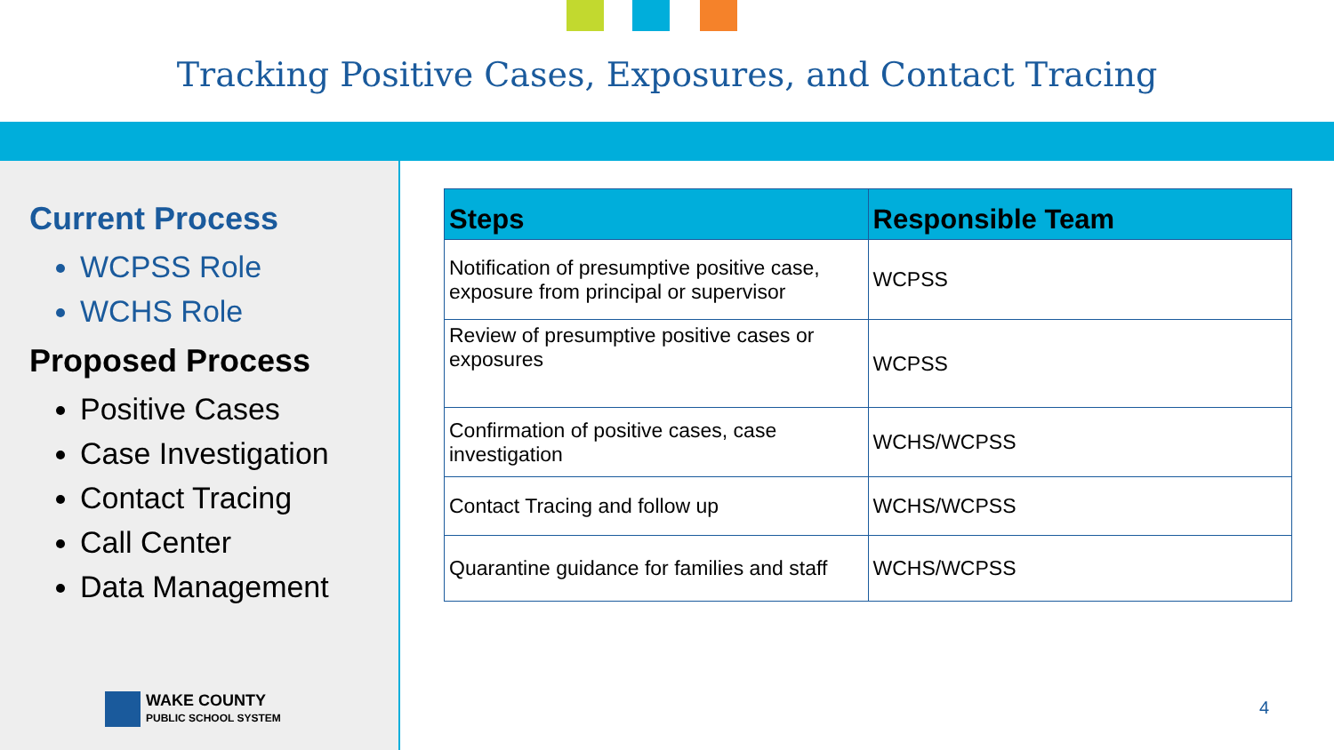Tracking Positive Cases, Exposures, and Contact Tracing
Current Process
WCPSS Role
WCHS Role
Proposed Process
Positive Cases
Case Investigation
Contact Tracing
Call Center
Data Management
WAKE COUNTY
PUBLIC SCHOOL SYSTEM
| Steps | Responsible Team |
| --- | --- |
| Notification of presumptive positive case, exposure from principal or supervisor | WCPSS |
| Review of presumptive positive cases or exposures | WCPSS |
| Confirmation of positive cases, case investigation | WCHS/WCPSS |
| Contact Tracing and follow up | WCHS/WCPSS |
| Quarantine guidance for families and staff | WCHS/WCPSS |
4